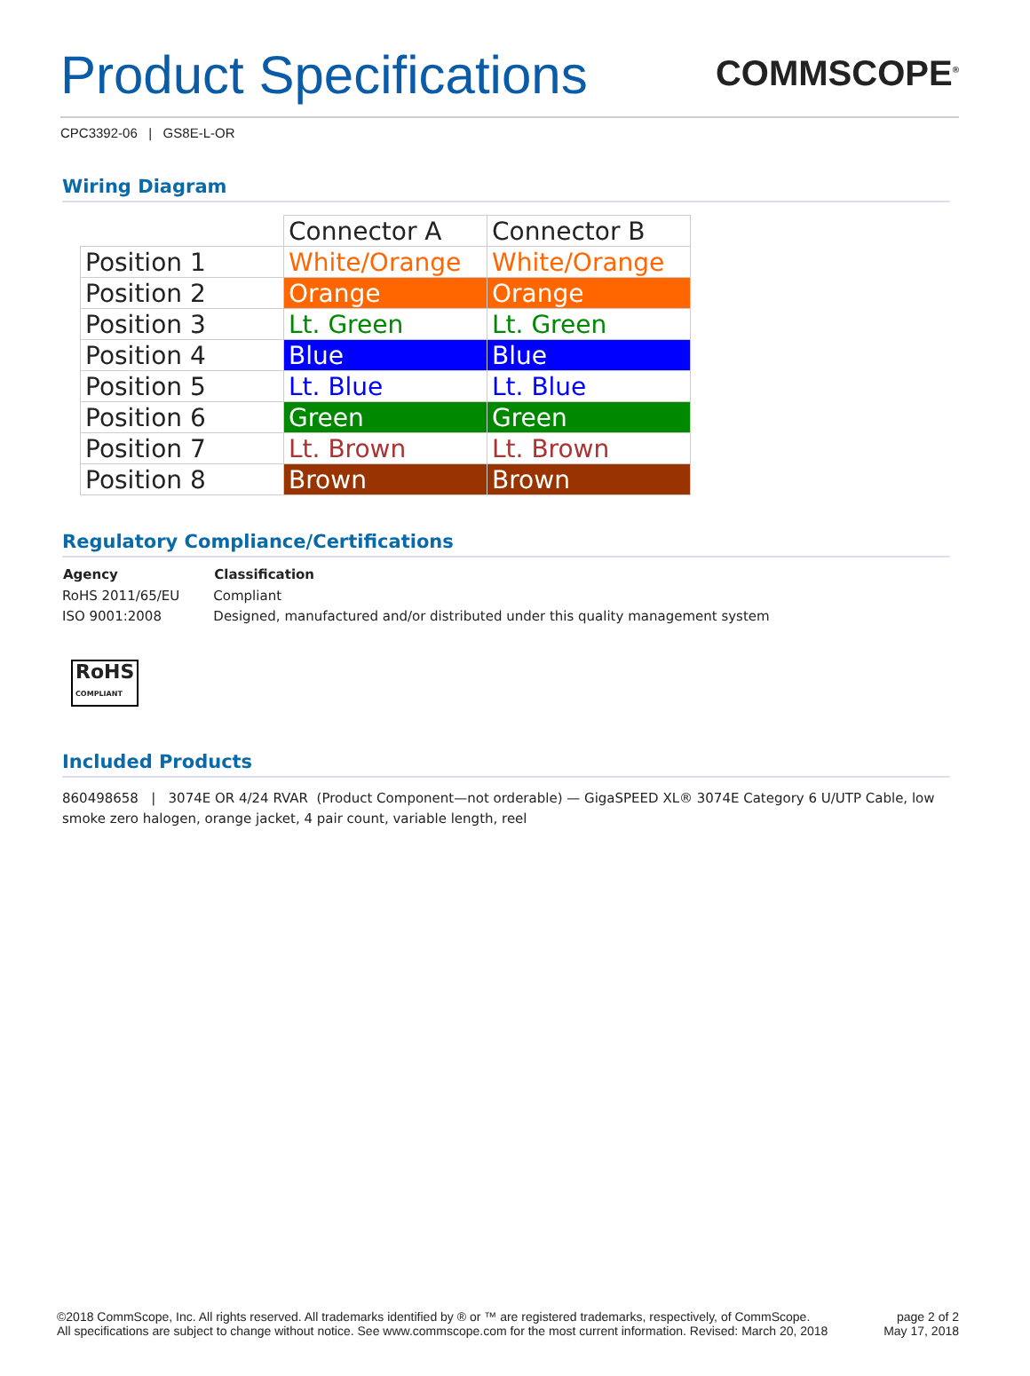Product Specifications
COMMSCOPE<sup>®</sup>
CPC3392-06 | GS8E-L-OR
Wiring Diagram
| | Connector A | Connector B |
| --- | --- | --- |
| Position 1 | White/Orange | White/Orange |
| Position 2 | Orange | Orange |
| Position 3 | Lt. Green | Lt. Green |
| Position 4 | Blue | Blue |
| Position 5 | Lt. Blue | Lt. Blue |
| Position 6 | Green | Green |
| Position 7 | Lt. Brown | Lt. Brown |
| Position 8 | Brown | Brown |
Regulatory Compliance/Certifications
| Agency | Classification |
| --- | --- |
| RoHS 2011/65/EU | Compliant |
| ISO 9001:2008 | Designed, manufactured and/or distributed under this quality management system |
RoHS
COMPLIANT
Included Products
860498658 | 3074E OR 4/24 RVAR (Product Component—not orderable) — GigaSPEED XL® 3074E Category 6 U/UTP Cable, low smoke zero halogen, orange jacket, 4 pair count, variable length, reel
©2018 CommScope, Inc. All rights reserved. All trademarks identified by ® or ™ are registered trademarks, respectively, of CommScope.
All specifications are subject to change without notice. See www.commscope.com for the most current information. Revised: March 20, 2018
page 2 of 2
May 17, 2018